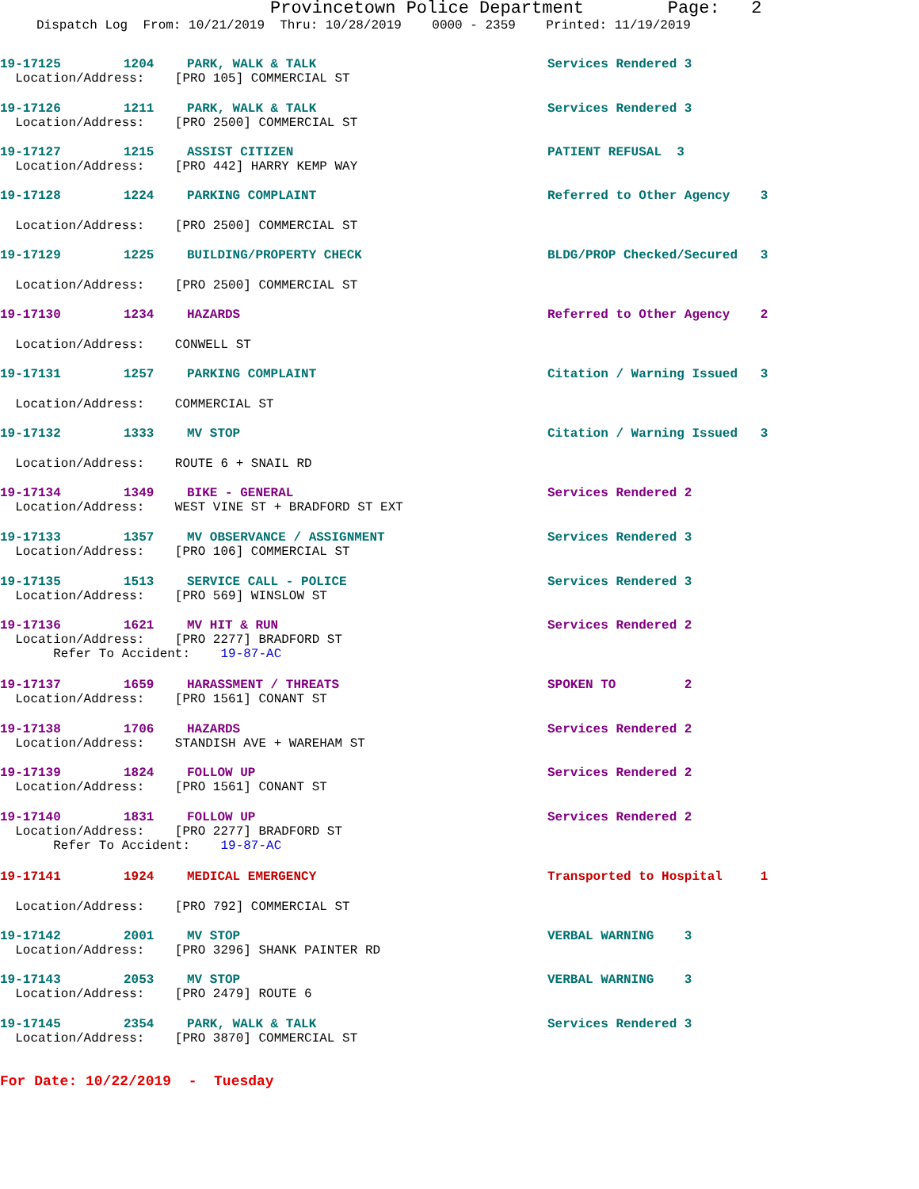Provincetown Police Department Page: 2
Dispatch Log From: 10/21/2019 Thru: 10/28/2019 0000 - 2359 Printed: 11/19/2019
19-17125 1204 PARK, WALK & TALK Services Rendered 3
Location/Address: [PRO 105] COMMERCIAL ST
19-17126 1211 PARK, WALK & TALK Services Rendered 3
Location/Address: [PRO 2500] COMMERCIAL ST
19-17127 1215 ASSIST CITIZEN PATIENT REFUSAL 3
Location/Address: [PRO 442] HARRY KEMP WAY
19-17128 1224 PARKING COMPLAINT Referred to Other Agency 3
Location/Address: [PRO 2500] COMMERCIAL ST
19-17129 1225 BUILDING/PROPERTY CHECK BLDG/PROP Checked/Secured 3
Location/Address: [PRO 2500] COMMERCIAL ST
19-17130 1234 HAZARDS Referred to Other Agency 2
Location/Address: CONWELL ST
19-17131 1257 PARKING COMPLAINT Citation / Warning Issued 3
Location/Address: COMMERCIAL ST
19-17132 1333 MV STOP Citation / Warning Issued 3
Location/Address: ROUTE 6 + SNAIL RD
19-17134 1349 BIKE - GENERAL Services Rendered 2
Location/Address: WEST VINE ST + BRADFORD ST EXT
19-17133 1357 MV OBSERVANCE / ASSIGNMENT Services Rendered 3
Location/Address: [PRO 106] COMMERCIAL ST
19-17135 1513 SERVICE CALL - POLICE Services Rendered 3
Location/Address: [PRO 569] WINSLOW ST
19-17136 1621 MV HIT & RUN Services Rendered 2
Location/Address: [PRO 2277] BRADFORD ST Refer To Accident: 19-87-AC
19-17137 1659 HARASSMENT / THREATS SPOKEN TO 2
Location/Address: [PRO 1561] CONANT ST
19-17138 1706 HAZARDS Services Rendered 2
Location/Address: STANDISH AVE + WAREHAM ST
19-17139 1824 FOLLOW UP Services Rendered 2
Location/Address: [PRO 1561] CONANT ST
19-17140 1831 FOLLOW UP Services Rendered 2
Location/Address: [PRO 2277] BRADFORD ST Refer To Accident: 19-87-AC
19-17141 1924 MEDICAL EMERGENCY Transported to Hospital 1
Location/Address: [PRO 792] COMMERCIAL ST
19-17142 2001 MV STOP VERBAL WARNING 3
Location/Address: [PRO 3296] SHANK PAINTER RD
19-17143 2053 MV STOP VERBAL WARNING 3
Location/Address: [PRO 2479] ROUTE 6
19-17145 2354 PARK, WALK & TALK Services Rendered 3
Location/Address: [PRO 3870] COMMERCIAL ST
For Date: 10/22/2019 - Tuesday